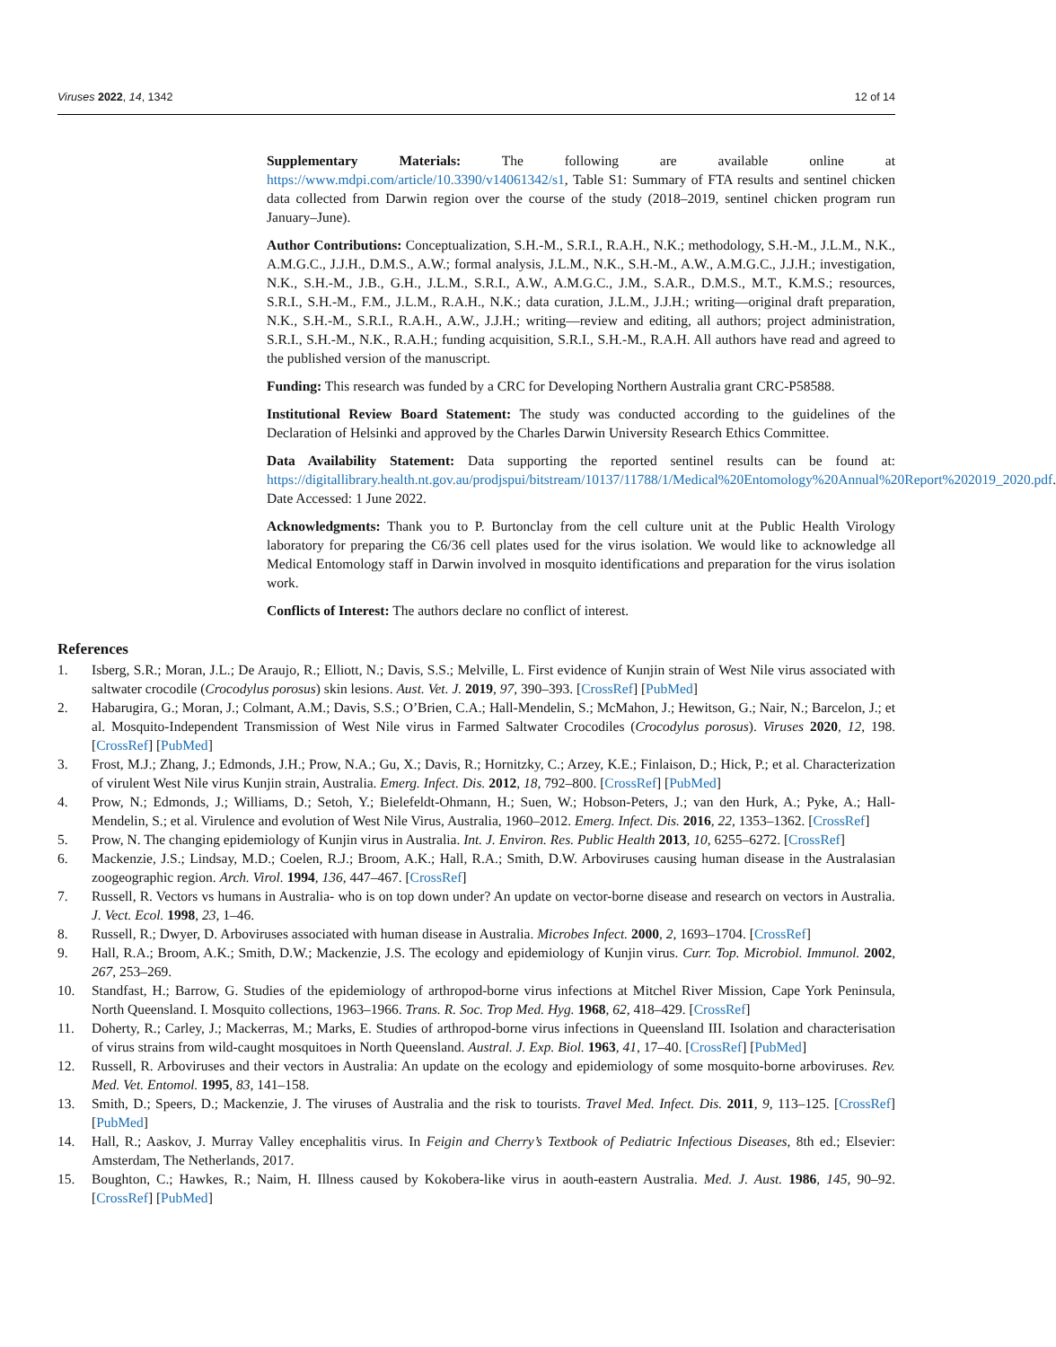Viruses 2022, 14, 1342 12 of 14
Supplementary Materials: The following are available online at https://www.mdpi.com/article/10.3390/v14061342/s1, Table S1: Summary of FTA results and sentinel chicken data collected from Darwin region over the course of the study (2018–2019, sentinel chicken program run January–June).
Author Contributions: Conceptualization, S.H.-M., S.R.I., R.A.H., N.K.; methodology, S.H.-M., J.L.M., N.K., A.M.G.C., J.J.H., D.M.S., A.W.; formal analysis, J.L.M., N.K., S.H.-M., A.W., A.M.G.C., J.J.H.; investigation, N.K., S.H.-M., J.B., G.H., J.L.M., S.R.I., A.W., A.M.G.C., J.M., S.A.R., D.M.S., M.T., K.M.S.; resources, S.R.I., S.H.-M., F.M., J.L.M., R.A.H., N.K.; data curation, J.L.M., J.J.H.; writing—original draft preparation, N.K., S.H.-M., S.R.I., R.A.H., A.W., J.J.H.; writing—review and editing, all authors; project administration, S.R.I., S.H.-M., N.K., R.A.H.; funding acquisition, S.R.I., S.H.-M., R.A.H. All authors have read and agreed to the published version of the manuscript.
Funding: This research was funded by a CRC for Developing Northern Australia grant CRC-P58588.
Institutional Review Board Statement: The study was conducted according to the guidelines of the Declaration of Helsinki and approved by the Charles Darwin University Research Ethics Committee.
Data Availability Statement: Data supporting the reported sentinel results can be found at: https://digitallibrary.health.nt.gov.au/prodjspui/bitstream/10137/11788/1/Medical%20Entomology%20Annual%20Report%202019_2020.pdf. Date Accessed: 1 June 2022.
Acknowledgments: Thank you to P. Burtonclay from the cell culture unit at the Public Health Virology laboratory for preparing the C6/36 cell plates used for the virus isolation. We would like to acknowledge all Medical Entomology staff in Darwin involved in mosquito identifications and preparation for the virus isolation work.
Conflicts of Interest: The authors declare no conflict of interest.
References
1. Isberg, S.R.; Moran, J.L.; De Araujo, R.; Elliott, N.; Davis, S.S.; Melville, L. First evidence of Kunjin strain of West Nile virus associated with saltwater crocodile (Crocodylus porosus) skin lesions. Aust. Vet. J. 2019, 97, 390–393. [CrossRef] [PubMed]
2. Habarugira, G.; Moran, J.; Colmant, A.M.; Davis, S.S.; O’Brien, C.A.; Hall-Mendelin, S.; McMahon, J.; Hewitson, G.; Nair, N.; Barcelon, J.; et al. Mosquito-Independent Transmission of West Nile virus in Farmed Saltwater Crocodiles (Crocodylus porosus). Viruses 2020, 12, 198. [CrossRef] [PubMed]
3. Frost, M.J.; Zhang, J.; Edmonds, J.H.; Prow, N.A.; Gu, X.; Davis, R.; Hornitzky, C.; Arzey, K.E.; Finlaison, D.; Hick, P.; et al. Characterization of virulent West Nile virus Kunjin strain, Australia. Emerg. Infect. Dis. 2012, 18, 792–800. [CrossRef] [PubMed]
4. Prow, N.; Edmonds, J.; Williams, D.; Setoh, Y.; Bielefeldt-Ohmann, H.; Suen, W.; Hobson-Peters, J.; van den Hurk, A.; Pyke, A.; Hall-Mendelin, S.; et al. Virulence and evolution of West Nile Virus, Australia, 1960–2012. Emerg. Infect. Dis. 2016, 22, 1353–1362. [CrossRef]
5. Prow, N. The changing epidemiology of Kunjin virus in Australia. Int. J. Environ. Res. Public Health 2013, 10, 6255–6272. [CrossRef]
6. Mackenzie, J.S.; Lindsay, M.D.; Coelen, R.J.; Broom, A.K.; Hall, R.A.; Smith, D.W. Arboviruses causing human disease in the Australasian zoogeographic region. Arch. Virol. 1994, 136, 447–467. [CrossRef]
7. Russell, R. Vectors vs humans in Australia- who is on top down under? An update on vector-borne disease and research on vectors in Australia. J. Vect. Ecol. 1998, 23, 1–46.
8. Russell, R.; Dwyer, D. Arboviruses associated with human disease in Australia. Microbes Infect. 2000, 2, 1693–1704. [CrossRef]
9. Hall, R.A.; Broom, A.K.; Smith, D.W.; Mackenzie, J.S. The ecology and epidemiology of Kunjin virus. Curr. Top. Microbiol. Immunol. 2002, 267, 253–269.
10. Standfast, H.; Barrow, G. Studies of the epidemiology of arthropod-borne virus infections at Mitchel River Mission, Cape York Peninsula, North Queensland. I. Mosquito collections, 1963–1966. Trans. R. Soc. Trop Med. Hyg. 1968, 62, 418–429. [CrossRef]
11. Doherty, R.; Carley, J.; Mackerras, M.; Marks, E. Studies of arthropod-borne virus infections in Queensland III. Isolation and characterisation of virus strains from wild-caught mosquitoes in North Queensland. Austral. J. Exp. Biol. 1963, 41, 17–40. [CrossRef] [PubMed]
12. Russell, R. Arboviruses and their vectors in Australia: An update on the ecology and epidemiology of some mosquito-borne arboviruses. Rev. Med. Vet. Entomol. 1995, 83, 141–158.
13. Smith, D.; Speers, D.; Mackenzie, J. The viruses of Australia and the risk to tourists. Travel Med. Infect. Dis. 2011, 9, 113–125. [CrossRef] [PubMed]
14. Hall, R.; Aaskov, J. Murray Valley encephalitis virus. In Feigin and Cherry’s Textbook of Pediatric Infectious Diseases, 8th ed.; Elsevier: Amsterdam, The Netherlands, 2017.
15. Boughton, C.; Hawkes, R.; Naim, H. Illness caused by Kokobera-like virus in aouth-eastern Australia. Med. J. Aust. 1986, 145, 90–92. [CrossRef] [PubMed]